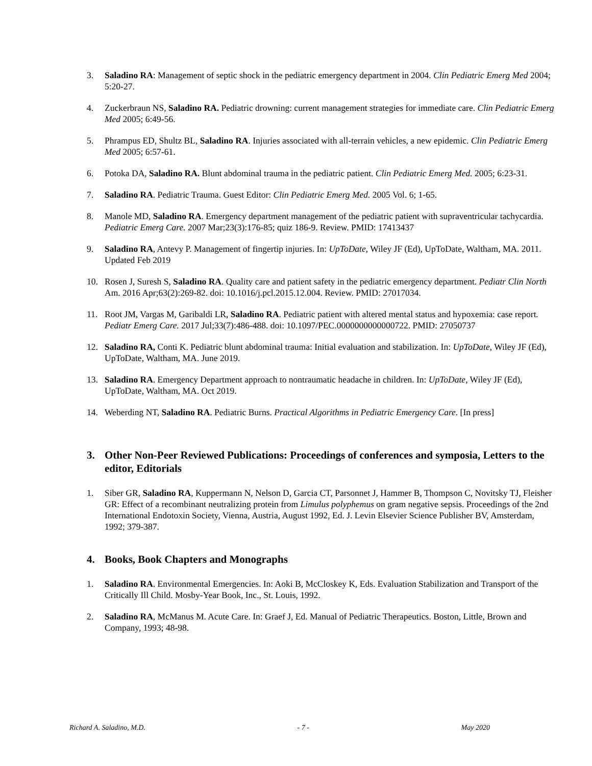3. Saladino RA: Management of septic shock in the pediatric emergency department in 2004. Clin Pediatric Emerg Med 2004; 5:20-27.
4. Zuckerbraun NS, Saladino RA. Pediatric drowning: current management strategies for immediate care. Clin Pediatric Emerg Med 2005; 6:49-56.
5. Phrampus ED, Shultz BL, Saladino RA. Injuries associated with all-terrain vehicles, a new epidemic. Clin Pediatric Emerg Med 2005; 6:57-61.
6. Potoka DA, Saladino RA. Blunt abdominal trauma in the pediatric patient. Clin Pediatric Emerg Med. 2005; 6:23-31.
7. Saladino RA. Pediatric Trauma. Guest Editor: Clin Pediatric Emerg Med. 2005 Vol. 6; 1-65.
8. Manole MD, Saladino RA. Emergency department management of the pediatric patient with supraventricular tachycardia. Pediatric Emerg Care. 2007 Mar;23(3):176-85; quiz 186-9. Review. PMID: 17413437
9. Saladino RA, Antevy P. Management of fingertip injuries. In: UpToDate, Wiley JF (Ed), UpToDate, Waltham, MA. 2011. Updated Feb 2019
10. Rosen J, Suresh S, Saladino RA. Quality care and patient safety in the pediatric emergency department. Pediatr Clin North Am. 2016 Apr;63(2):269-82. doi: 10.1016/j.pcl.2015.12.004. Review. PMID: 27017034.
11. Root JM, Vargas M, Garibaldi LR, Saladino RA. Pediatric patient with altered mental status and hypoxemia: case report. Pediatr Emerg Care. 2017 Jul;33(7):486-488. doi: 10.1097/PEC.0000000000000722. PMID: 27050737
12. Saladino RA, Conti K. Pediatric blunt abdominal trauma: Initial evaluation and stabilization. In: UpToDate, Wiley JF (Ed), UpToDate, Waltham, MA. June 2019.
13. Saladino RA. Emergency Department approach to nontraumatic headache in children. In: UpToDate, Wiley JF (Ed), UpToDate, Waltham, MA. Oct 2019.
14. Weberding NT, Saladino RA. Pediatric Burns. Practical Algorithms in Pediatric Emergency Care. [In press]
3. Other Non-Peer Reviewed Publications: Proceedings of conferences and symposia, Letters to the editor, Editorials
1. Siber GR, Saladino RA, Kuppermann N, Nelson D, Garcia CT, Parsonnet J, Hammer B, Thompson C, Novitsky TJ, Fleisher GR: Effect of a recombinant neutralizing protein from Limulus polyphemus on gram negative sepsis. Proceedings of the 2nd International Endotoxin Society, Vienna, Austria, August 1992, Ed. J. Levin Elsevier Science Publisher BV, Amsterdam, 1992; 379-387.
4. Books, Book Chapters and Monographs
1. Saladino RA. Environmental Emergencies. In: Aoki B, McCloskey K, Eds. Evaluation Stabilization and Transport of the Critically Ill Child. Mosby-Year Book, Inc., St. Louis, 1992.
2. Saladino RA, McManus M. Acute Care. In: Graef J, Ed. Manual of Pediatric Therapeutics. Boston, Little, Brown and Company, 1993; 48-98.
Richard A. Saladino, M.D. - 7 - May 2020